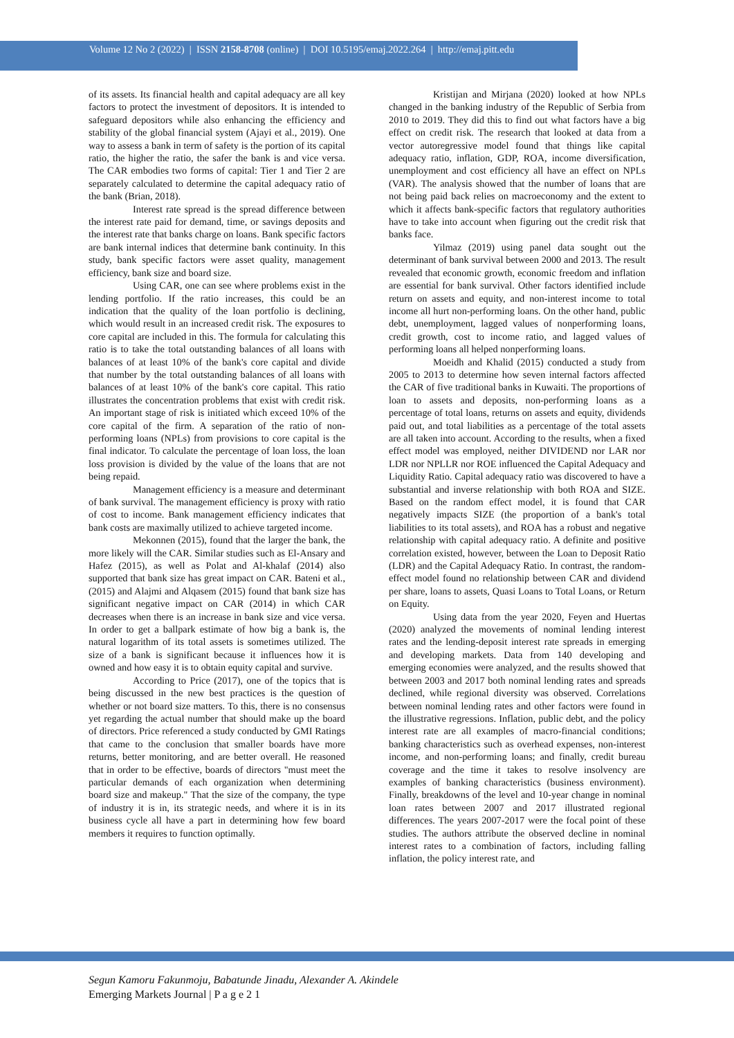Volume 12 No 2 (2022) | ISSN 2158-8708 (online) | DOI 10.5195/emaj.2022.264 | http://emaj.pitt.edu
of its assets. Its financial health and capital adequacy are all key factors to protect the investment of depositors. It is intended to safeguard depositors while also enhancing the efficiency and stability of the global financial system (Ajayi et al., 2019). One way to assess a bank in term of safety is the portion of its capital ratio, the higher the ratio, the safer the bank is and vice versa. The CAR embodies two forms of capital: Tier 1 and Tier 2 are separately calculated to determine the capital adequacy ratio of the bank (Brian, 2018).
Interest rate spread is the spread difference between the interest rate paid for demand, time, or savings deposits and the interest rate that banks charge on loans. Bank specific factors are bank internal indices that determine bank continuity. In this study, bank specific factors were asset quality, management efficiency, bank size and board size.
Using CAR, one can see where problems exist in the lending portfolio. If the ratio increases, this could be an indication that the quality of the loan portfolio is declining, which would result in an increased credit risk. The exposures to core capital are included in this. The formula for calculating this ratio is to take the total outstanding balances of all loans with balances of at least 10% of the bank's core capital and divide that number by the total outstanding balances of all loans with balances of at least 10% of the bank's core capital. This ratio illustrates the concentration problems that exist with credit risk. An important stage of risk is initiated which exceed 10% of the core capital of the firm. A separation of the ratio of non-performing loans (NPLs) from provisions to core capital is the final indicator. To calculate the percentage of loan loss, the loan loss provision is divided by the value of the loans that are not being repaid.
Management efficiency is a measure and determinant of bank survival. The management efficiency is proxy with ratio of cost to income. Bank management efficiency indicates that bank costs are maximally utilized to achieve targeted income.
Mekonnen (2015), found that the larger the bank, the more likely will the CAR. Similar studies such as El-Ansary and Hafez (2015), as well as Polat and Al-khalaf (2014) also supported that bank size has great impact on CAR. Bateni et al., (2015) and Alajmi and Alqasem (2015) found that bank size has significant negative impact on CAR (2014) in which CAR decreases when there is an increase in bank size and vice versa. In order to get a ballpark estimate of how big a bank is, the natural logarithm of its total assets is sometimes utilized. The size of a bank is significant because it influences how it is owned and how easy it is to obtain equity capital and survive.
According to Price (2017), one of the topics that is being discussed in the new best practices is the question of whether or not board size matters. To this, there is no consensus yet regarding the actual number that should make up the board of directors. Price referenced a study conducted by GMI Ratings that came to the conclusion that smaller boards have more returns, better monitoring, and are better overall. He reasoned that in order to be effective, boards of directors "must meet the particular demands of each organization when determining board size and makeup." That the size of the company, the type of industry it is in, its strategic needs, and where it is in its business cycle all have a part in determining how few board members it requires to function optimally.
Kristijan and Mirjana (2020) looked at how NPLs changed in the banking industry of the Republic of Serbia from 2010 to 2019. They did this to find out what factors have a big effect on credit risk. The research that looked at data from a vector autoregressive model found that things like capital adequacy ratio, inflation, GDP, ROA, income diversification, unemployment and cost efficiency all have an effect on NPLs (VAR). The analysis showed that the number of loans that are not being paid back relies on macroeconomy and the extent to which it affects bank-specific factors that regulatory authorities have to take into account when figuring out the credit risk that banks face.
Yilmaz (2019) using panel data sought out the determinant of bank survival between 2000 and 2013. The result revealed that economic growth, economic freedom and inflation are essential for bank survival. Other factors identified include return on assets and equity, and non-interest income to total income all hurt non-performing loans. On the other hand, public debt, unemployment, lagged values of nonperforming loans, credit growth, cost to income ratio, and lagged values of performing loans all helped nonperforming loans.
Moeidh and Khalid (2015) conducted a study from 2005 to 2013 to determine how seven internal factors affected the CAR of five traditional banks in Kuwaiti. The proportions of loan to assets and deposits, non-performing loans as a percentage of total loans, returns on assets and equity, dividends paid out, and total liabilities as a percentage of the total assets are all taken into account. According to the results, when a fixed effect model was employed, neither DIVIDEND nor LAR nor LDR nor NPLLR nor ROE influenced the Capital Adequacy and Liquidity Ratio. Capital adequacy ratio was discovered to have a substantial and inverse relationship with both ROA and SIZE. Based on the random effect model, it is found that CAR negatively impacts SIZE (the proportion of a bank's total liabilities to its total assets), and ROA has a robust and negative relationship with capital adequacy ratio. A definite and positive correlation existed, however, between the Loan to Deposit Ratio (LDR) and the Capital Adequacy Ratio. In contrast, the random-effect model found no relationship between CAR and dividend per share, loans to assets, Quasi Loans to Total Loans, or Return on Equity.
Using data from the year 2020, Feyen and Huertas (2020) analyzed the movements of nominal lending interest rates and the lending-deposit interest rate spreads in emerging and developing markets. Data from 140 developing and emerging economies were analyzed, and the results showed that between 2003 and 2017 both nominal lending rates and spreads declined, while regional diversity was observed. Correlations between nominal lending rates and other factors were found in the illustrative regressions. Inflation, public debt, and the policy interest rate are all examples of macro-financial conditions; banking characteristics such as overhead expenses, non-interest income, and non-performing loans; and finally, credit bureau coverage and the time it takes to resolve insolvency are examples of banking characteristics (business environment). Finally, breakdowns of the level and 10-year change in nominal loan rates between 2007 and 2017 illustrated regional differences. The years 2007-2017 were the focal point of these studies. The authors attribute the observed decline in nominal interest rates to a combination of factors, including falling inflation, the policy interest rate, and
Segun Kamoru Fakunmoju, Babatunde Jinadu, Alexander A. Akindele
Emerging Markets Journal | P a g e 2 1